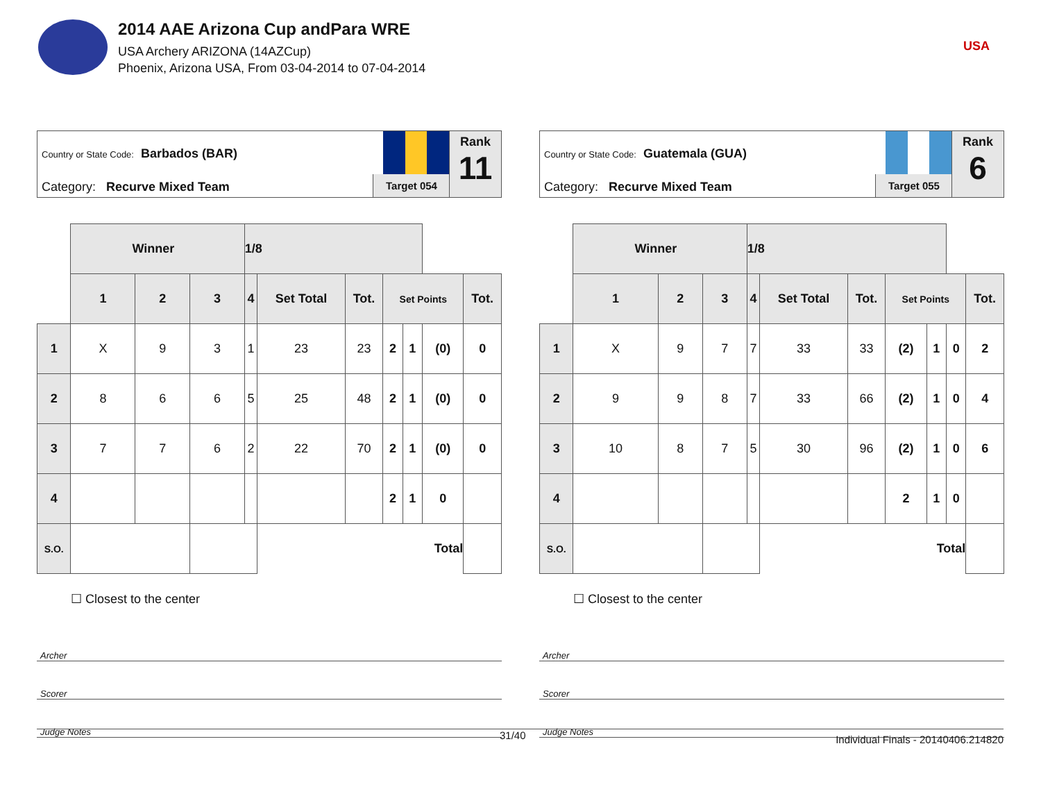2014 AAE Arizona Cup andPara WRE
USA Archery ARIZONA (14AZCup)
Phoenix, Arizona USA, From 03-04-2014 to 07-04-2014
USA
Country or State Code: Barbados (BAR)
Category: Recurve Mixed Team Target 054
Rank
11
| | Winner | | | 1/8 | | | | | | |
| | 1 | 2 | 3 | 4 | Set Total | Tot. | Set Points | | | Tot. |
| 1 | X | 9 | 3 | 1 | 23 | 23 | 2 | 1 | (0) | 0 |
| 2 | 8 | 6 | 6 | 5 | 25 | 48 | 2 | 1 | (0) | 0 |
| 3 | 7 | 7 | 6 | 2 | 22 | 70 | 2 | 1 | (0) | 0 |
| 4 | | | | | | | 2 | 1 | 0 | |
| S.O. | | | | | Total | | | | | |
| | ☐ Closest to the center | | | | | | | | | |
Archer
Scorer
Judge Notes
Country or State Code: Guatemala (GUA)
Category: Recurve Mixed Team Target 055
Rank
6
| | Winner | | | 1/8 | | | | | | |
| | 1 | 2 | 3 | 4 | Set Total | Tot. | Set Points | | | Tot. |
| 1 | X | 9 | 7 | 7 | 33 | 33 | (2) | 1 | 0 | 2 |
| 2 | 9 | 9 | 8 | 7 | 33 | 66 | (2) | 1 | 0 | 4 |
| 3 | 10 | 8 | 7 | 5 | 30 | 96 | (2) | 1 | 0 | 6 |
| 4 | | | | | | | 2 | 1 | 0 | |
| S.O. | | | | | Total | | | | | |
| | ☐ Closest to the center | | | | | | | | | |
Archer
Scorer
Judge Notes
31/40 Individual Finals - 20140406.214820